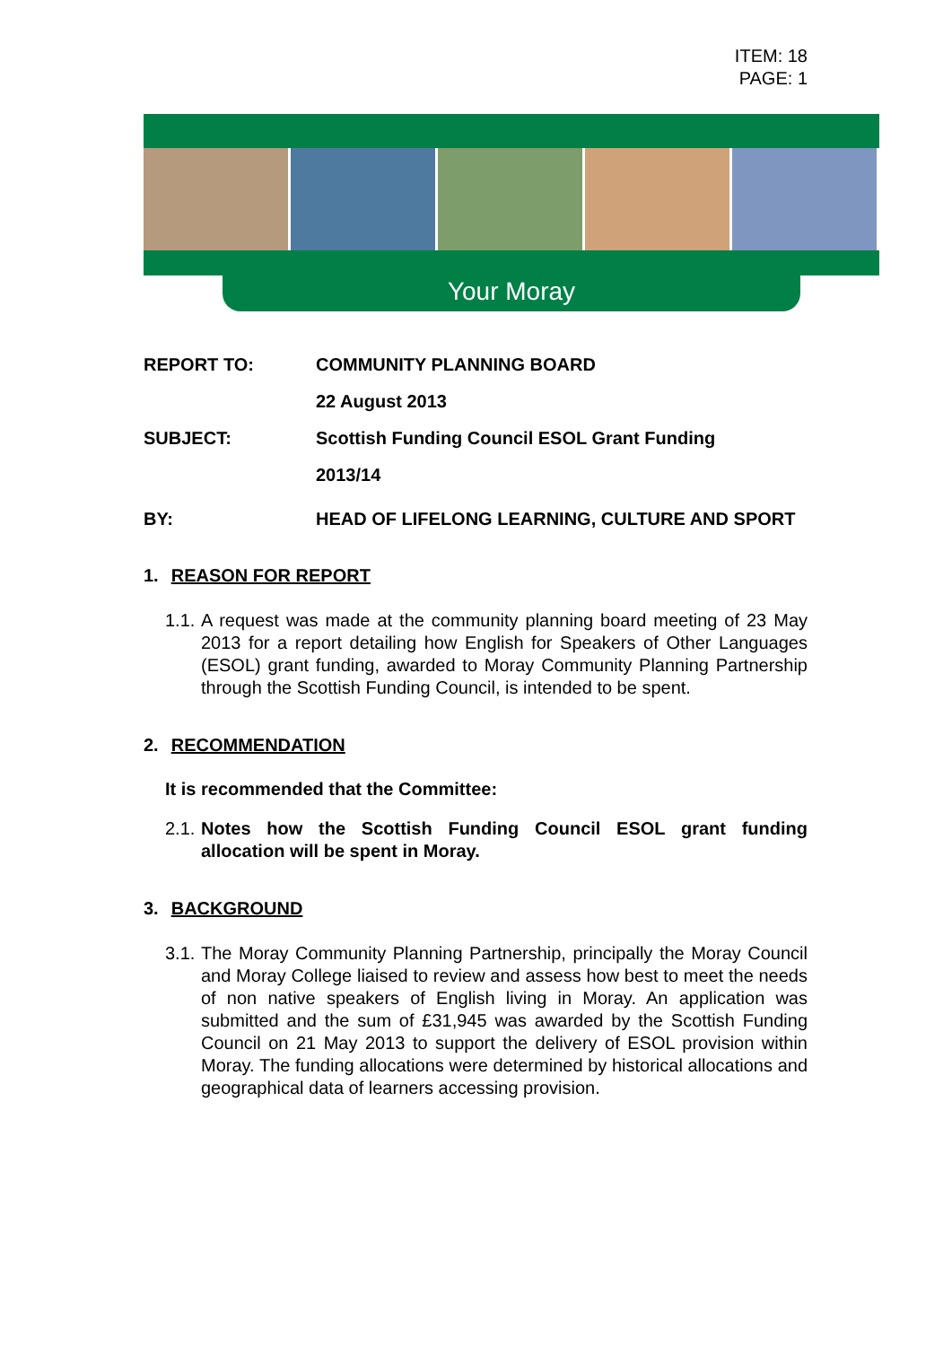ITEM: 18
PAGE: 1
Your Moray
REPORT TO: COMMUNITY PLANNING BOARD
22 August 2013
SUBJECT: Scottish Funding Council ESOL Grant Funding
2013/14
BY: HEAD OF LIFELONG LEARNING, CULTURE AND SPORT
1. REASON FOR REPORT
1.1. A request was made at the community planning board meeting of 23 May 2013 for a report detailing how English for Speakers of Other Languages (ESOL) grant funding, awarded to Moray Community Planning Partnership through the Scottish Funding Council, is intended to be spent.
2. RECOMMENDATION
It is recommended that the Committee:
2.1. Notes how the Scottish Funding Council ESOL grant funding allocation will be spent in Moray.
3. BACKGROUND
3.1. The Moray Community Planning Partnership, principally the Moray Council and Moray College liaised to review and assess how best to meet the needs of non native speakers of English living in Moray. An application was submitted and the sum of £31,945 was awarded by the Scottish Funding Council on 21 May 2013 to support the delivery of ESOL provision within Moray. The funding allocations were determined by historical allocations and geographical data of learners accessing provision.